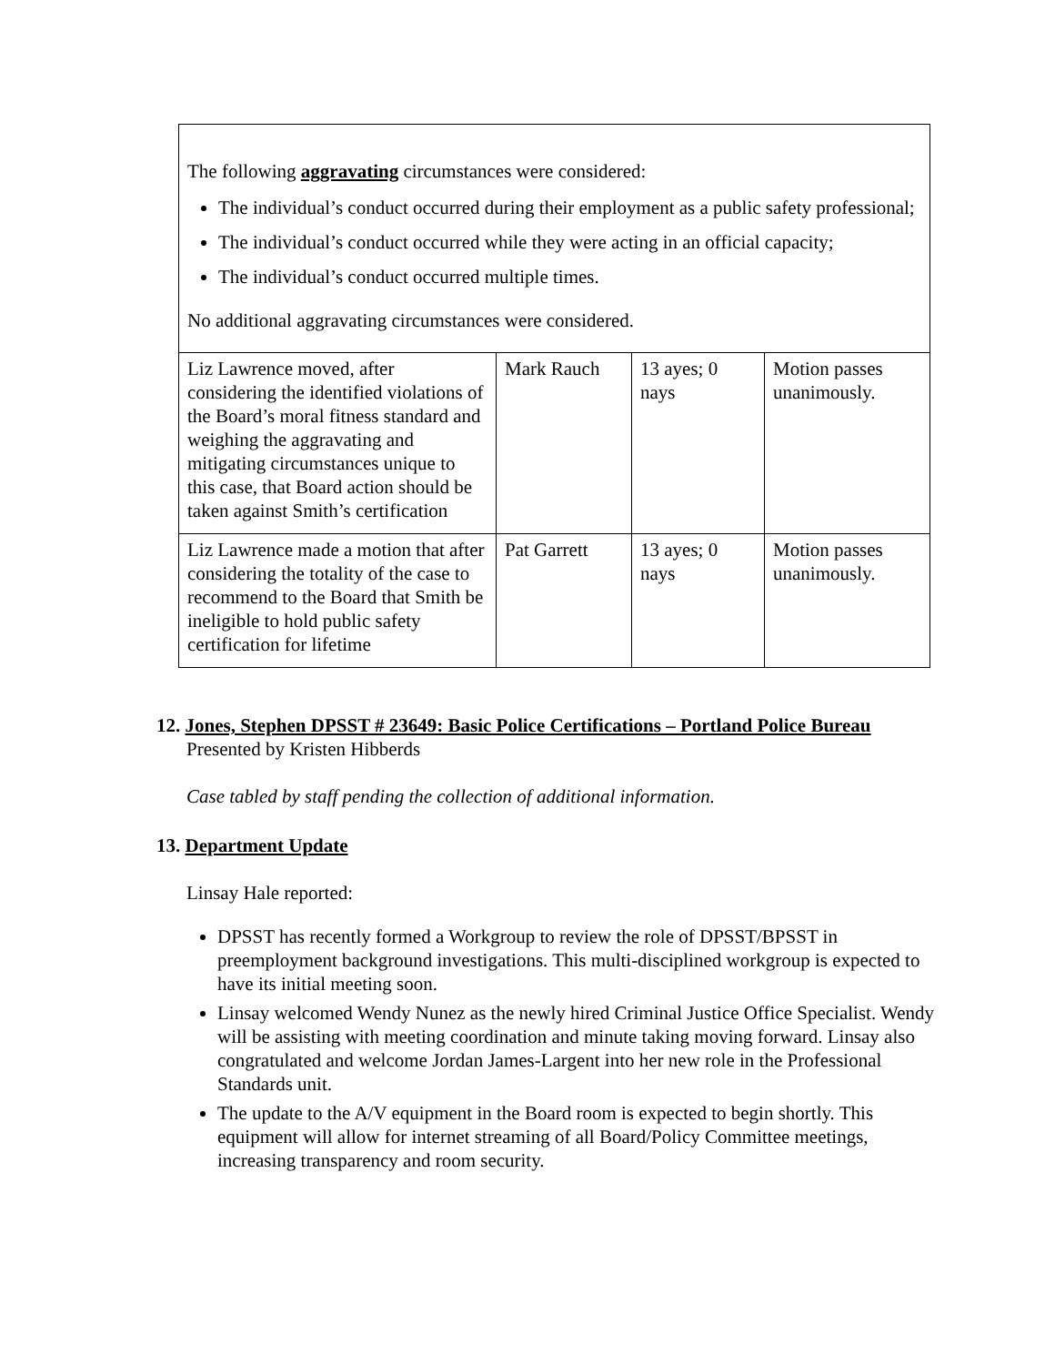| The following aggravating circumstances were considered: The individual’s conduct occurred during their employment as a public safety professional; The individual’s conduct occurred while they were acting in an official capacity; The individual’s conduct occurred multiple times. No additional aggravating circumstances were considered. | | | |
| Liz Lawrence moved, after considering the identified violations of the Board’s moral fitness standard and weighing the aggravating and mitigating circumstances unique to this case, that Board action should be taken against Smith’s certification | Mark Rauch | 13 ayes; 0 nays | Motion passes unanimously. |
| Liz Lawrence made a motion that after considering the totality of the case to recommend to the Board that Smith be ineligible to hold public safety certification for lifetime | Pat Garrett | 13 ayes; 0 nays | Motion passes unanimously. |
12. Jones, Stephen DPSST # 23649: Basic Police Certifications – Portland Police Bureau
Presented by Kristen Hibberds
Case tabled by staff pending the collection of additional information.
13. Department Update
Linsay Hale reported:
DPSST has recently formed a Workgroup to review the role of DPSST/BPSST in preemployment background investigations. This multi-disciplined workgroup is expected to have its initial meeting soon.
Linsay welcomed Wendy Nunez as the newly hired Criminal Justice Office Specialist. Wendy will be assisting with meeting coordination and minute taking moving forward. Linsay also congratulated and welcome Jordan James-Largent into her new role in the Professional Standards unit.
The update to the A/V equipment in the Board room is expected to begin shortly. This equipment will allow for internet streaming of all Board/Policy Committee meetings, increasing transparency and room security.